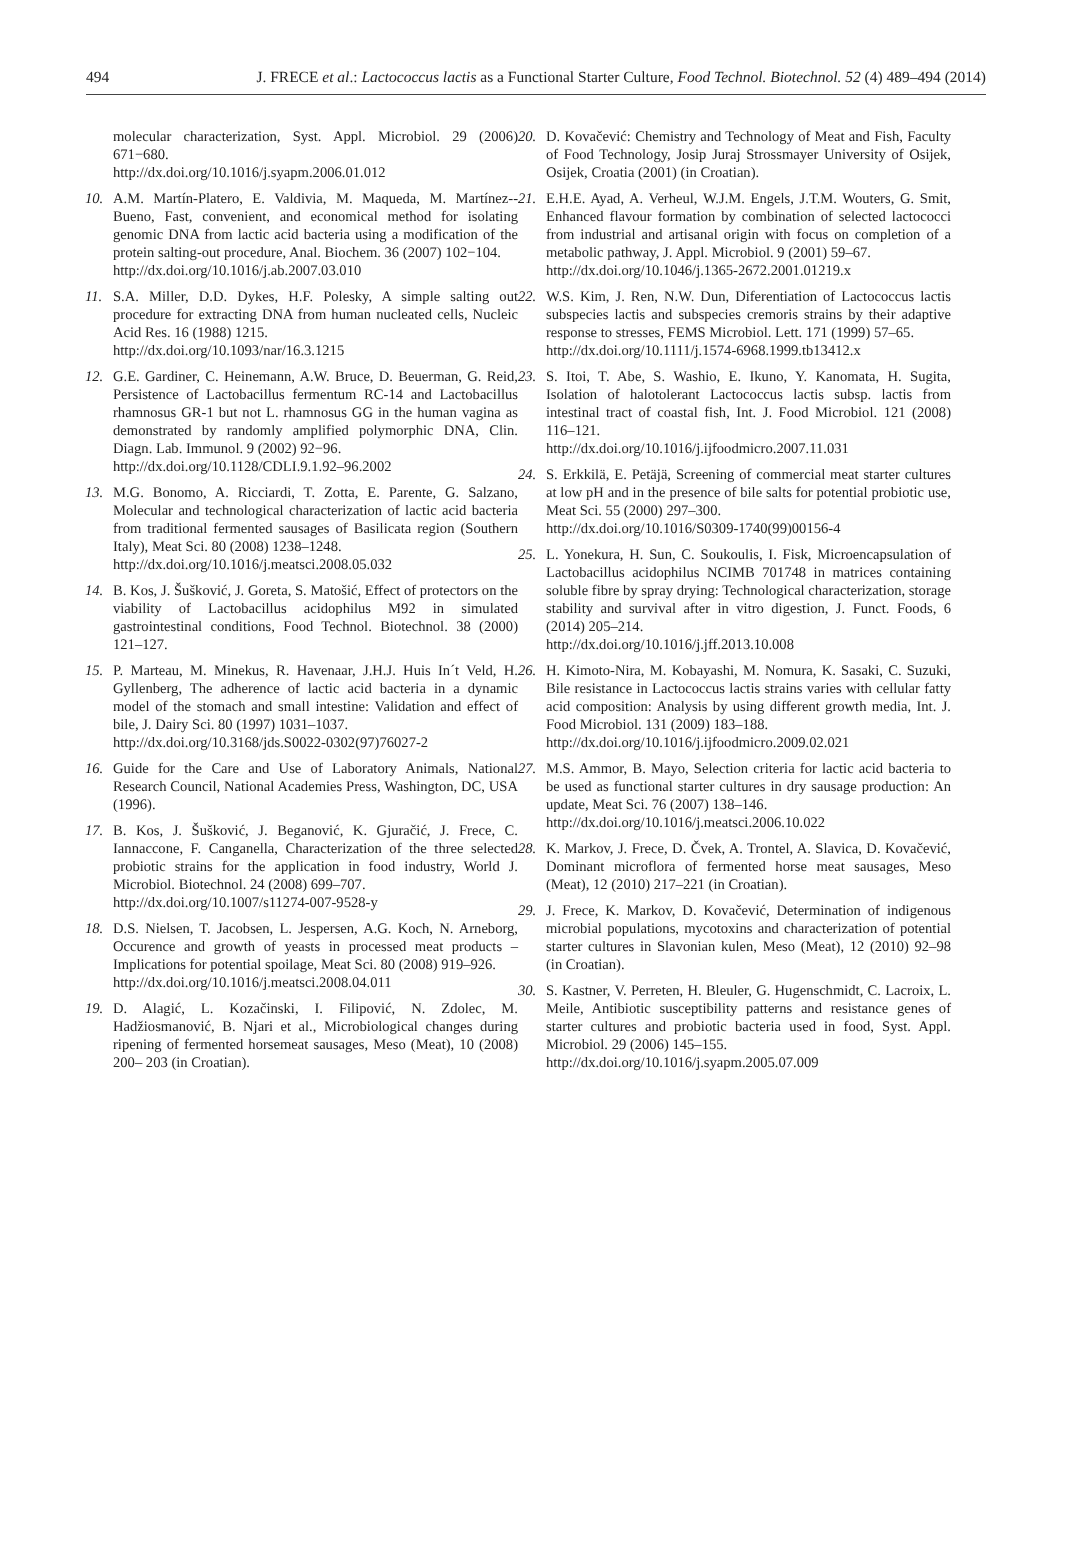494 J. FRECE et al.: Lactococcus lactis as a Functional Starter Culture, Food Technol. Biotechnol. 52 (4) 489–494 (2014)
molecular characterization, Syst. Appl. Microbiol. 29 (2006) 671−680.
http://dx.doi.org/10.1016/j.syapm.2006.01.012
10. A.M. Martín-Platero, E. Valdivia, M. Maqueda, M. Martínez--Bueno, Fast, convenient, and economical method for isolating genomic DNA from lactic acid bacteria using a modification of the protein salting-out procedure, Anal. Biochem. 36 (2007) 102−104.
http://dx.doi.org/10.1016/j.ab.2007.03.010
11. S.A. Miller, D.D. Dykes, H.F. Polesky, A simple salting out procedure for extracting DNA from human nucleated cells, Nucleic Acid Res. 16 (1988) 1215.
http://dx.doi.org/10.1093/nar/16.3.1215
12. G.E. Gardiner, C. Heinemann, A.W. Bruce, D. Beuerman, G. Reid, Persistence of Lactobacillus fermentum RC-14 and Lactobacillus rhamnosus GR-1 but not L. rhamnosus GG in the human vagina as demonstrated by randomly amplified polymorphic DNA, Clin. Diagn. Lab. Immunol. 9 (2002) 92−96.
http://dx.doi.org/10.1128/CDLI.9.1.92–96.2002
13. M.G. Bonomo, A. Ricciardi, T. Zotta, E. Parente, G. Salzano, Molecular and technological characterization of lactic acid bacteria from traditional fermented sausages of Basilicata region (Southern Italy), Meat Sci. 80 (2008) 1238–1248.
http://dx.doi.org/10.1016/j.meatsci.2008.05.032
14. B. Kos, J. Šušković, J. Goreta, S. Matošić, Effect of protectors on the viability of Lactobacillus acidophilus M92 in simulated gastrointestinal conditions, Food Technol. Biotechnol. 38 (2000) 121–127.
15. P. Marteau, M. Minekus, R. Havenaar, J.H.J. Huis In´t Veld, H. Gyllenberg, The adherence of lactic acid bacteria in a dynamic model of the stomach and small intestine: Validation and effect of bile, J. Dairy Sci. 80 (1997) 1031–1037.
http://dx.doi.org/10.3168/jds.S0022-0302(97)76027-2
16. Guide for the Care and Use of Laboratory Animals, National Research Council, National Academies Press, Washington, DC, USA (1996).
17. B. Kos, J. Šušković, J. Beganović, K. Gjuračić, J. Frece, C. Iannaccone, F. Canganella, Characterization of the three selected probiotic strains for the application in food industry, World J. Microbiol. Biotechnol. 24 (2008) 699–707.
http://dx.doi.org/10.1007/s11274-007-9528-y
18. D.S. Nielsen, T. Jacobsen, L. Jespersen, A.G. Koch, N. Arneborg, Occurence and growth of yeasts in processed meat products – Implications for potential spoilage, Meat Sci. 80 (2008) 919–926.
http://dx.doi.org/10.1016/j.meatsci.2008.04.011
19. D. Alagić, L. Kozačinski, I. Filipović, N. Zdolec, M. Hadžiosmanović, B. Njari et al., Microbiological changes during ripening of fermented horsemeat sausages, Meso (Meat), 10 (2008) 200– 203 (in Croatian).
20. D. Kovačević: Chemistry and Technology of Meat and Fish, Faculty of Food Technology, Josip Juraj Strossmayer University of Osijek, Osijek, Croatia (2001) (in Croatian).
21. E.H.E. Ayad, A. Verheul, W.J.M. Engels, J.T.M. Wouters, G. Smit, Enhanced flavour formation by combination of selected lactococci from industrial and artisanal origin with focus on completion of a metabolic pathway, J. Appl. Microbiol. 9 (2001) 59–67.
http://dx.doi.org/10.1046/j.1365-2672.2001.01219.x
22. W.S. Kim, J. Ren, N.W. Dun, Diferentiation of Lactococcus lactis subspecies lactis and subspecies cremoris strains by their adaptive response to stresses, FEMS Microbiol. Lett. 171 (1999) 57–65.
http://dx.doi.org/10.1111/j.1574-6968.1999.tb13412.x
23. S. Itoi, T. Abe, S. Washio, E. Ikuno, Y. Kanomata, H. Sugita, Isolation of halotolerant Lactococcus lactis subsp. lactis from intestinal tract of coastal fish, Int. J. Food Microbiol. 121 (2008) 116–121.
http://dx.doi.org/10.1016/j.ijfoodmicro.2007.11.031
24. S. Erkkilä, E. Petäjä, Screening of commercial meat starter cultures at low pH and in the presence of bile salts for potential probiotic use, Meat Sci. 55 (2000) 297–300.
http://dx.doi.org/10.1016/S0309-1740(99)00156-4
25. L. Yonekura, H. Sun, C. Soukoulis, I. Fisk, Microencapsulation of Lactobacillus acidophilus NCIMB 701748 in matrices containing soluble fibre by spray drying: Technological characterization, storage stability and survival after in vitro digestion, J. Funct. Foods, 6 (2014) 205–214.
http://dx.doi.org/10.1016/j.jff.2013.10.008
26. H. Kimoto-Nira, M. Kobayashi, M. Nomura, K. Sasaki, C. Suzuki, Bile resistance in Lactococcus lactis strains varies with cellular fatty acid composition: Analysis by using different growth media, Int. J. Food Microbiol. 131 (2009) 183–188.
http://dx.doi.org/10.1016/j.ijfoodmicro.2009.02.021
27. M.S. Ammor, B. Mayo, Selection criteria for lactic acid bacteria to be used as functional starter cultures in dry sausage production: An update, Meat Sci. 76 (2007) 138–146.
http://dx.doi.org/10.1016/j.meatsci.2006.10.022
28. K. Markov, J. Frece, D. Čvek, A. Trontel, A. Slavica, D. Kovačević, Dominant microflora of fermented horse meat sausages, Meso (Meat), 12 (2010) 217–221 (in Croatian).
29. J. Frece, K. Markov, D. Kovačević, Determination of indigenous microbial populations, mycotoxins and characterization of potential starter cultures in Slavonian kulen, Meso (Meat), 12 (2010) 92–98 (in Croatian).
30. S. Kastner, V. Perreten, H. Bleuler, G. Hugenschmidt, C. Lacroix, L. Meile, Antibiotic susceptibility patterns and resistance genes of starter cultures and probiotic bacteria used in food, Syst. Appl. Microbiol. 29 (2006) 145–155.
http://dx.doi.org/10.1016/j.syapm.2005.07.009